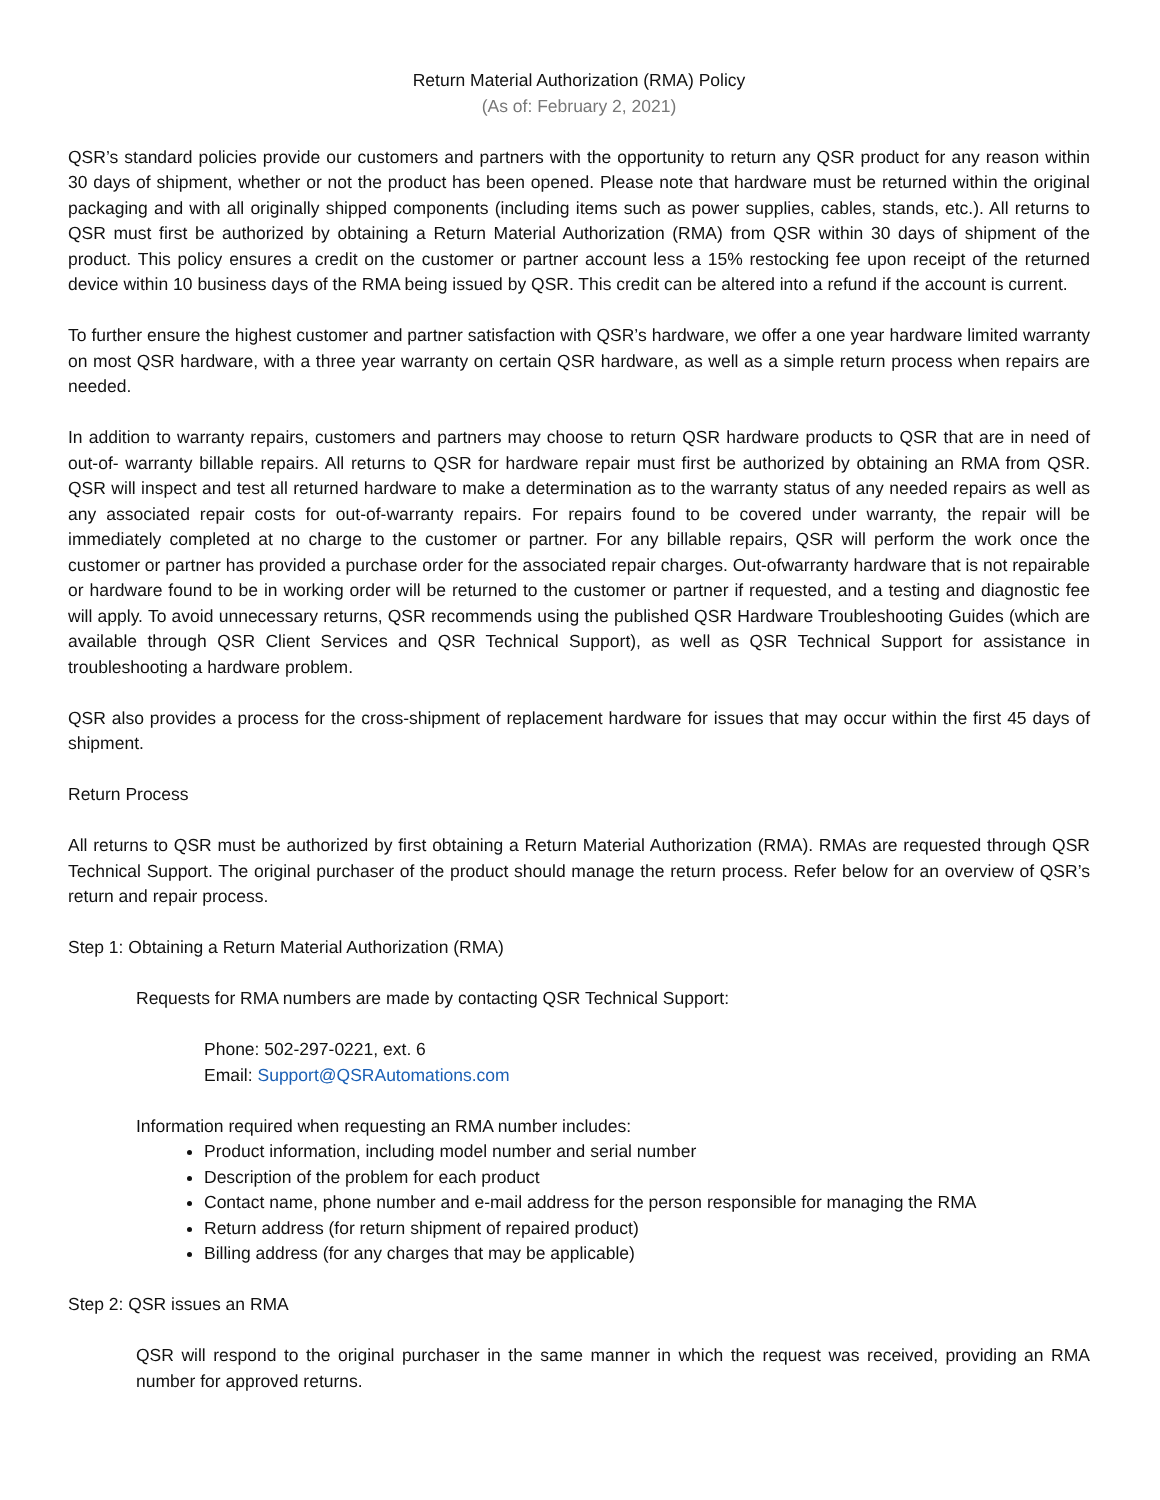Return Material Authorization (RMA) Policy
(As of: February 2, 2021)
QSR’s standard policies provide our customers and partners with the opportunity to return any QSR product for any reason within 30 days of shipment, whether or not the product has been opened. Please note that hardware must be returned within the original packaging and with all originally shipped components (including items such as power supplies, cables, stands, etc.). All returns to QSR must first be authorized by obtaining a Return Material Authorization (RMA) from QSR within 30 days of shipment of the product. This policy ensures a credit on the customer or partner account less a 15% restocking fee upon receipt of the returned device within 10 business days of the RMA being issued by QSR. This credit can be altered into a refund if the account is current.
To further ensure the highest customer and partner satisfaction with QSR’s hardware, we offer a one year hardware limited warranty on most QSR hardware, with a three year warranty on certain QSR hardware, as well as a simple return process when repairs are needed.
In addition to warranty repairs, customers and partners may choose to return QSR hardware products to QSR that are in need of out-of- warranty billable repairs. All returns to QSR for hardware repair must first be authorized by obtaining an RMA from QSR. QSR will inspect and test all returned hardware to make a determination as to the warranty status of any needed repairs as well as any associated repair costs for out-of-warranty repairs. For repairs found to be covered under warranty, the repair will be immediately completed at no charge to the customer or partner. For any billable repairs, QSR will perform the work once the customer or partner has provided a purchase order for the associated repair charges. Out-ofwarranty hardware that is not repairable or hardware found to be in working order will be returned to the customer or partner if requested, and a testing and diagnostic fee will apply. To avoid unnecessary returns, QSR recommends using the published QSR Hardware Troubleshooting Guides (which are available through QSR Client Services and QSR Technical Support), as well as QSR Technical Support for assistance in troubleshooting a hardware problem.
QSR also provides a process for the cross-shipment of replacement hardware for issues that may occur within the first 45 days of shipment.
Return Process
All returns to QSR must be authorized by first obtaining a Return Material Authorization (RMA). RMAs are requested through QSR Technical Support. The original purchaser of the product should manage the return process. Refer below for an overview of QSR’s return and repair process.
Step 1: Obtaining a Return Material Authorization (RMA)
Requests for RMA numbers are made by contacting QSR Technical Support:
Phone: 502-297-0221, ext. 6
Email: Support@QSRAutomations.com
Information required when requesting an RMA number includes:
Product information, including model number and serial number
Description of the problem for each product
Contact name, phone number and e-mail address for the person responsible for managing the RMA
Return address (for return shipment of repaired product)
Billing address (for any charges that may be applicable)
Step 2: QSR issues an RMA
QSR will respond to the original purchaser in the same manner in which the request was received, providing an RMA number for approved returns.